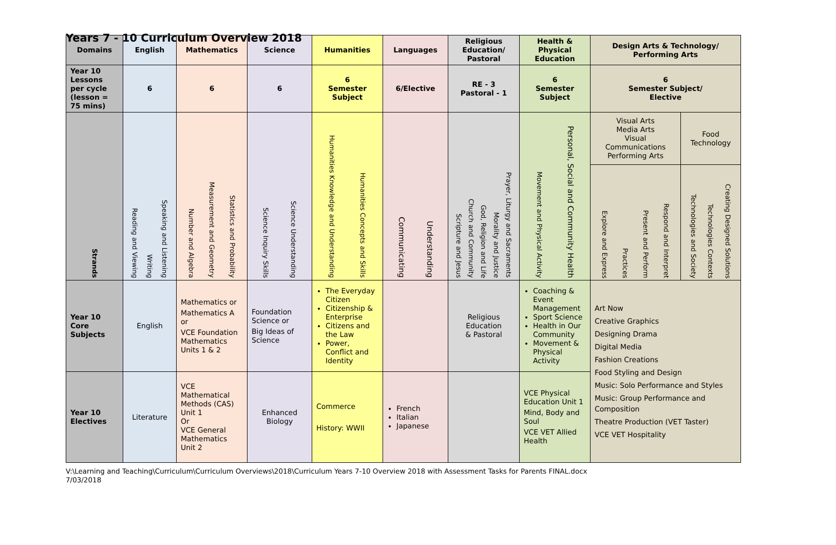Years 7 - 10 Curriculum Overview 2018
| Domains | English | Mathematics | Science | Humanities | Languages | Religious Education/ Pastoral | Health & Physical Education | Design Arts & Technology/ Performing Arts | |
| --- | --- | --- | --- | --- | --- | --- | --- | --- | --- |
| Year 10 Lessons per cycle (lesson = 75 mins) | 6 | 6 | 6 | 6 Semester Subject | 6/Elective | RE - 3 Pastoral - 1 | 6 Semester Subject | 6 Semester Subject/ Elective | |
| Strands | Reading and Viewing Writing Speaking and Listening | Number and Algebra Measurement and Geometry Statistics and Probability | Science Inquiry Skills Science Understanding | Humanities Knowledge and Understanding Humanities Concepts and Skills | Communicating Understanding | Scripture and Jesus Church and Community God, Religion and Life Morality and Justice Prayer, Liturgy and Sacraments | Movement and Physical Activity Personal, Social and Community Health | Visual Arts Media Arts Visual Communications Performing Arts | Food Technology |
| | | | | | | | | Explore and Express Practices Present and Perform Respond and Interpret | Technologies and Society Technologies Contexts Creating Designed Solutions |
| Year 10 Core Subjects | English | Mathematics or Mathematics A or VCE Foundation Mathematics Units 1 & 2 | Foundation Science or Big Ideas of Science | The Everyday Citizen Citizenship & Enterprise Citizens and the Law Power, Conflict and Identity | | Religious Education & Pastoral | Coaching & Event Management Sport Science Health in Our Community Movement & Physical Activity | Art Now Creative Graphics Designing Drama Digital Media Fashion Creations Food Styling and Design Music: Solo Performance and Styles Music: Group Performance and Composition Theatre Production (VET Taster) VCE VET Hospitality | |
| Year 10 Electives | Literature | VCE Mathematical Methods (CAS) Unit 1 Or VCE General Mathematics Unit 2 | Enhanced Biology | Commerce History: WWII | French Italian Japanese | | VCE Physical Education Unit 1 Mind, Body and Soul VCE VET Allied Health | | |
V:\Learning and Teaching\Curriculum\Curriculum Overviews\2018\Curriculum Years 7-10 Overview 2018 with Assessment Tasks for Parents FINAL.docx
7/03/2018